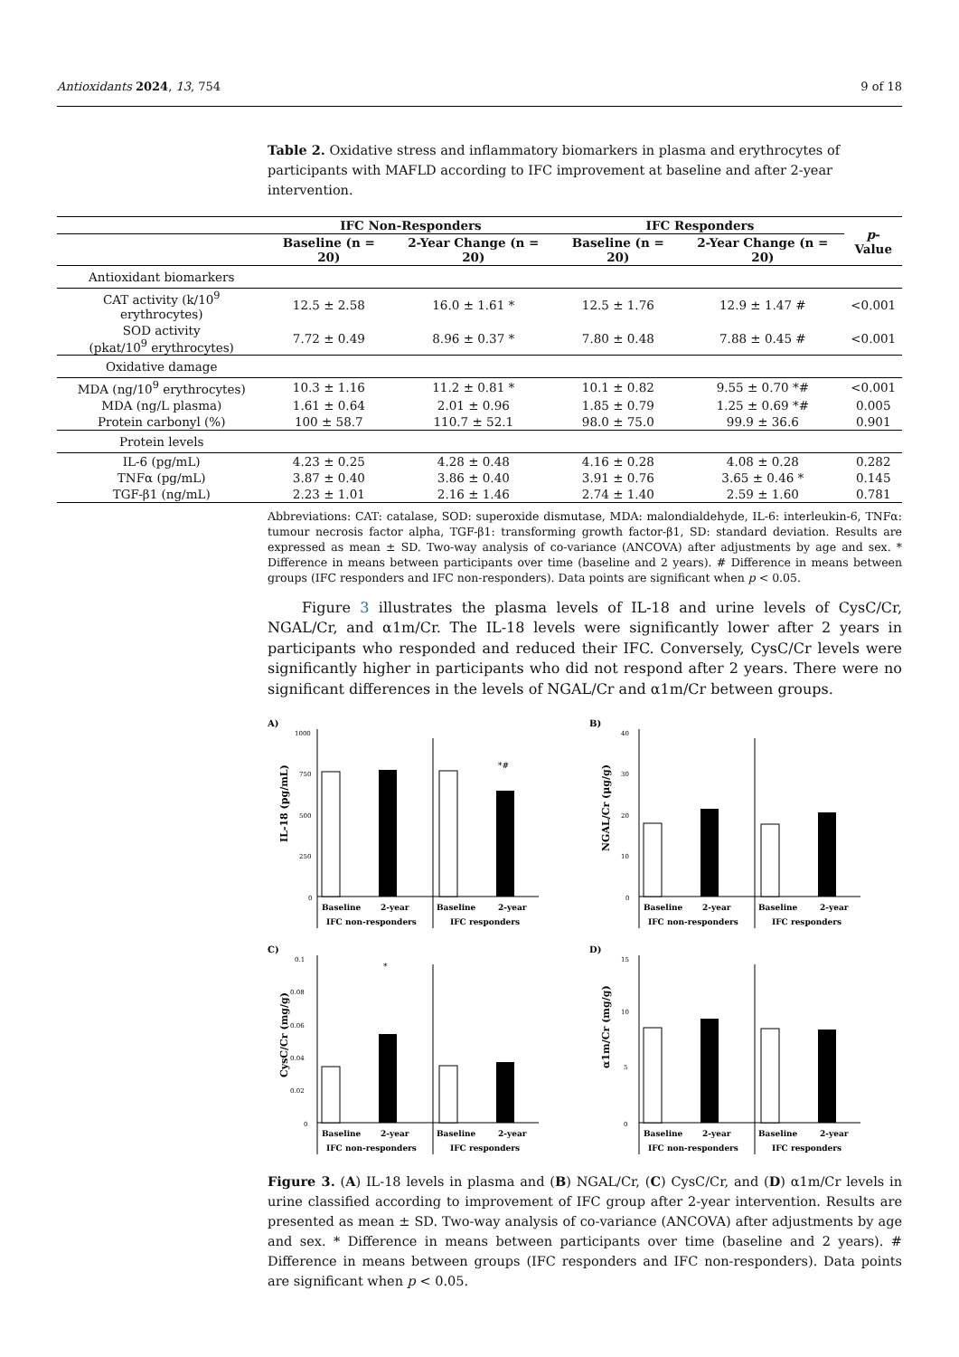Antioxidants 2024, 13, 754 9 of 18
Table 2. Oxidative stress and inflammatory biomarkers in plasma and erythrocytes of participants with MAFLD according to IFC improvement at baseline and after 2-year intervention.
| | IFC Non-Responders | | IFC Responders | | p -Value |
| --- | --- | --- | --- | --- | --- |
| | Baseline (n = 20) | 2-Year Change (n = 20) | Baseline (n = 20) | 2-Year Change (n = 20) | |
| Antioxidant biomarkers | | | | | |
| CAT activity (k/10<sup>9</sup> erythrocytes) | 12.5 ± 2.58 | 16.0 ± 1.61 * | 12.5 ± 1.76 | 12.9 ± 1.47 # | <0.001 |
| SOD activity (pkat/10<sup>9</sup> erythrocytes) | 7.72 ± 0.49 | 8.96 ± 0.37 * | 7.80 ± 0.48 | 7.88 ± 0.45 # | <0.001 |
| Oxidative damage | | | | | |
| MDA (ng/10<sup>9</sup> erythrocytes) | 10.3 ± 1.16 | 11.2 ± 0.81 * | 10.1 ± 0.82 | 9.55 ± 0.70 *# | <0.001 |
| MDA (ng/L plasma) | 1.61 ± 0.64 | 2.01 ± 0.96 | 1.85 ± 0.79 | 1.25 ± 0.69 *# | 0.005 |
| Protein carbonyl (%) | 100 ± 58.7 | 110.7 ± 52.1 | 98.0 ± 75.0 | 99.9 ± 36.6 | 0.901 |
| Protein levels | | | | | |
| IL-6 (pg/mL) | 4.23 ± 0.25 | 4.28 ± 0.48 | 4.16 ± 0.28 | 4.08 ± 0.28 | 0.282 |
| TNFα (pg/mL) | 3.87 ± 0.40 | 3.86 ± 0.40 | 3.91 ± 0.76 | 3.65 ± 0.46 * | 0.145 |
| TGF-β1 (ng/mL) | 2.23 ± 1.01 | 2.16 ± 1.46 | 2.74 ± 1.40 | 2.59 ± 1.60 | 0.781 |
Abbreviations: CAT: catalase, SOD: superoxide dismutase, MDA: malondialdehyde, IL-6: interleukin-6, TNFα: tumour necrosis factor alpha, TGF-β1: transforming growth factor-β1, SD: standard deviation. Results are expressed as mean ± SD. Two-way analysis of co-variance (ANCOVA) after adjustments by age and sex. * Difference in means between participants over time (baseline and 2 years). # Difference in means between groups (IFC responders and IFC non-responders). Data points are significant when p < 0.05.
Figure 3 illustrates the plasma levels of IL-18 and urine levels of CysC/Cr, NGAL/Cr, and α1m/Cr. The IL-18 levels were significantly lower after 2 years in participants who responded and reduced their IFC. Conversely, CysC/Cr levels were significantly higher in participants who did not respond after 2 years. There were no significant differences in the levels of NGAL/Cr and α1m/Cr between groups.
A)
IL-18 (pg/mL)
1000
750
500
250
0
*#
Baseline
2-year
Baseline
2-year
IFC non-responders
IFC responders
B)
NGAL/Cr (μg/g)
40
30
20
10
0
Baseline
2-year
Baseline
2-year
IFC non-responders
IFC responders
C)
CysC/Cr (mg/g)
0.1
0.08
0.06
0.04
0.02
0
*
Baseline
2-year
Baseline
2-year
IFC non-responders
IFC responders
D)
α1m/Cr (mg/g)
15
10
5
0
Baseline
2-year
Baseline
2-year
IFC non-responders
IFC responders
Figure 3. (A) IL-18 levels in plasma and (B) NGAL/Cr, (C) CysC/Cr, and (D) α1m/Cr levels in urine classified according to improvement of IFC group after 2-year intervention. Results are presented as mean ± SD. Two-way analysis of co-variance (ANCOVA) after adjustments by age and sex. * Difference in means between participants over time (baseline and 2 years). # Difference in means between groups (IFC responders and IFC non-responders). Data points are significant when p < 0.05.